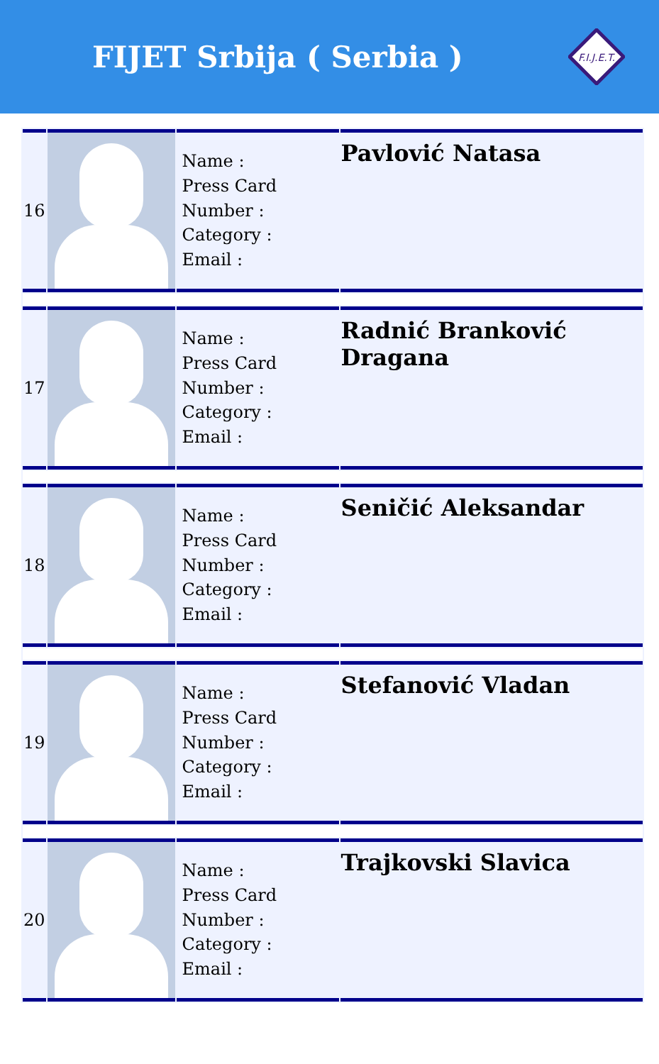FIJET Srbija ( Serbia )
F.I.J.E.T.
| 16 | | Name : Press Card Number : Category : Email : | Pavlović Natasa |
| 17 | | Name : Press Card Number : Category : Email : | Radnić Branković Dragana |
| 18 | | Name : Press Card Number : Category : Email : | Seničić Aleksandar |
| 19 | | Name : Press Card Number : Category : Email : | Stefanović Vladan |
| 20 | | Name : Press Card Number : Category : Email : | Trajkovski Slavica |